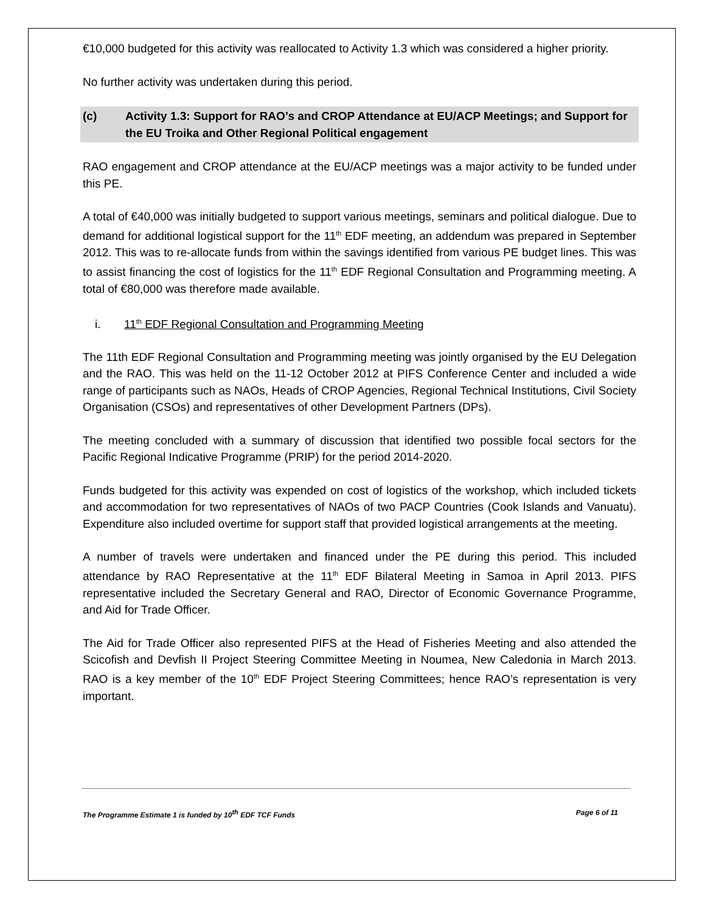€10,000 budgeted for this activity was reallocated to Activity 1.3 which was considered a higher priority.
No further activity was undertaken during this period.
(c) Activity 1.3: Support for RAO’s and CROP Attendance at EU/ACP Meetings; and Support for the EU Troika and Other Regional Political engagement
RAO engagement and CROP attendance at the EU/ACP meetings was a major activity to be funded under this PE.
A total of €40,000 was initially budgeted to support various meetings, seminars and political dialogue. Due to demand for additional logistical support for the 11<sup>th</sup> EDF meeting, an addendum was prepared in September 2012. This was to re-allocate funds from within the savings identified from various PE budget lines. This was to assist financing the cost of logistics for the 11<sup>th</sup> EDF Regional Consultation and Programming meeting. A total of €80,000 was therefore made available.
i. 11<sup>th</sup> EDF Regional Consultation and Programming Meeting
The 11th EDF Regional Consultation and Programming meeting was jointly organised by the EU Delegation and the RAO. This was held on the 11-12 October 2012 at PIFS Conference Center and included a wide range of participants such as NAOs, Heads of CROP Agencies, Regional Technical Institutions, Civil Society Organisation (CSOs) and representatives of other Development Partners (DPs).
The meeting concluded with a summary of discussion that identified two possible focal sectors for the Pacific Regional Indicative Programme (PRIP) for the period 2014-2020.
Funds budgeted for this activity was expended on cost of logistics of the workshop, which included tickets and accommodation for two representatives of NAOs of two PACP Countries (Cook Islands and Vanuatu). Expenditure also included overtime for support staff that provided logistical arrangements at the meeting.
A number of travels were undertaken and financed under the PE during this period. This included attendance by RAO Representative at the 11<sup>th</sup> EDF Bilateral Meeting in Samoa in April 2013. PIFS representative included the Secretary General and RAO, Director of Economic Governance Programme, and Aid for Trade Officer.
The Aid for Trade Officer also represented PIFS at the Head of Fisheries Meeting and also attended the Scicofish and Devfish II Project Steering Committee Meeting in Noumea, New Caledonia in March 2013. RAO is a key member of the 10<sup>th</sup> EDF Project Steering Committees; hence RAO’s representation is very important.
The Programme Estimate 1 is funded by 10<sup>th</sup> EDF TCF Funds Page 6 of 11